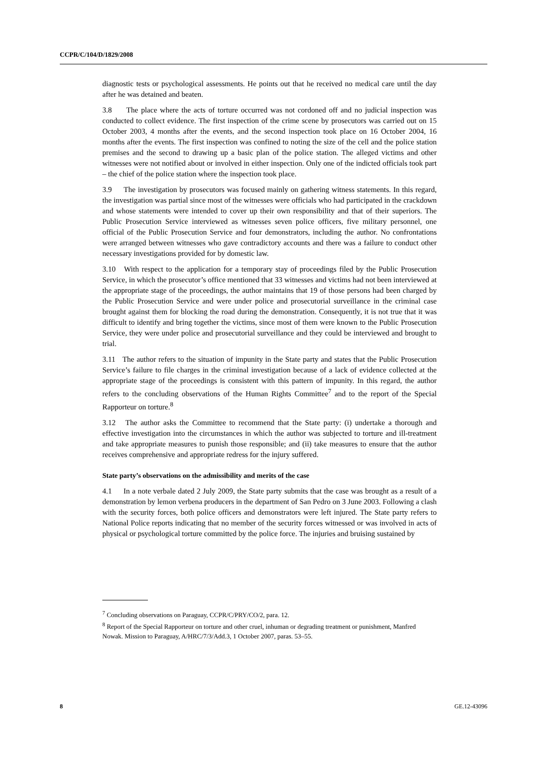CCPR/C/104/D/1829/2008
diagnostic tests or psychological assessments. He points out that he received no medical care until the day after he was detained and beaten.
3.8 The place where the acts of torture occurred was not cordoned off and no judicial inspection was conducted to collect evidence. The first inspection of the crime scene by prosecutors was carried out on 15 October 2003, 4 months after the events, and the second inspection took place on 16 October 2004, 16 months after the events. The first inspection was confined to noting the size of the cell and the police station premises and the second to drawing up a basic plan of the police station. The alleged victims and other witnesses were not notified about or involved in either inspection. Only one of the indicted officials took part – the chief of the police station where the inspection took place.
3.9 The investigation by prosecutors was focused mainly on gathering witness statements. In this regard, the investigation was partial since most of the witnesses were officials who had participated in the crackdown and whose statements were intended to cover up their own responsibility and that of their superiors. The Public Prosecution Service interviewed as witnesses seven police officers, five military personnel, one official of the Public Prosecution Service and four demonstrators, including the author. No confrontations were arranged between witnesses who gave contradictory accounts and there was a failure to conduct other necessary investigations provided for by domestic law.
3.10 With respect to the application for a temporary stay of proceedings filed by the Public Prosecution Service, in which the prosecutor’s office mentioned that 33 witnesses and victims had not been interviewed at the appropriate stage of the proceedings, the author maintains that 19 of those persons had been charged by the Public Prosecution Service and were under police and prosecutorial surveillance in the criminal case brought against them for blocking the road during the demonstration. Consequently, it is not true that it was difficult to identify and bring together the victims, since most of them were known to the Public Prosecution Service, they were under police and prosecutorial surveillance and they could be interviewed and brought to trial.
3.11 The author refers to the situation of impunity in the State party and states that the Public Prosecution Service’s failure to file charges in the criminal investigation because of a lack of evidence collected at the appropriate stage of the proceedings is consistent with this pattern of impunity. In this regard, the author refers to the concluding observations of the Human Rights Committee<sup>7</sup> and to the report of the Special Rapporteur on torture.<sup>8</sup>
3.12 The author asks the Committee to recommend that the State party: (i) undertake a thorough and effective investigation into the circumstances in which the author was subjected to torture and ill-treatment and take appropriate measures to punish those responsible; and (ii) take measures to ensure that the author receives comprehensive and appropriate redress for the injury suffered.
State party’s observations on the admissibility and merits of the case
4.1 In a note verbale dated 2 July 2009, the State party submits that the case was brought as a result of a demonstration by lemon verbena producers in the department of San Pedro on 3 June 2003. Following a clash with the security forces, both police officers and demonstrators were left injured. The State party refers to National Police reports indicating that no member of the security forces witnessed or was involved in acts of physical or psychological torture committed by the police force. The injuries and bruising sustained by
<sup>7</sup> Concluding observations on Paraguay, CCPR/C/PRY/CO/2, para. 12.
<sup>8</sup> Report of the Special Rapporteur on torture and other cruel, inhuman or degrading treatment or punishment, Manfred Nowak. Mission to Paraguay, A/HRC/7/3/Add.3, 1 October 2007, paras. 53–55.
8 GE.12-43096